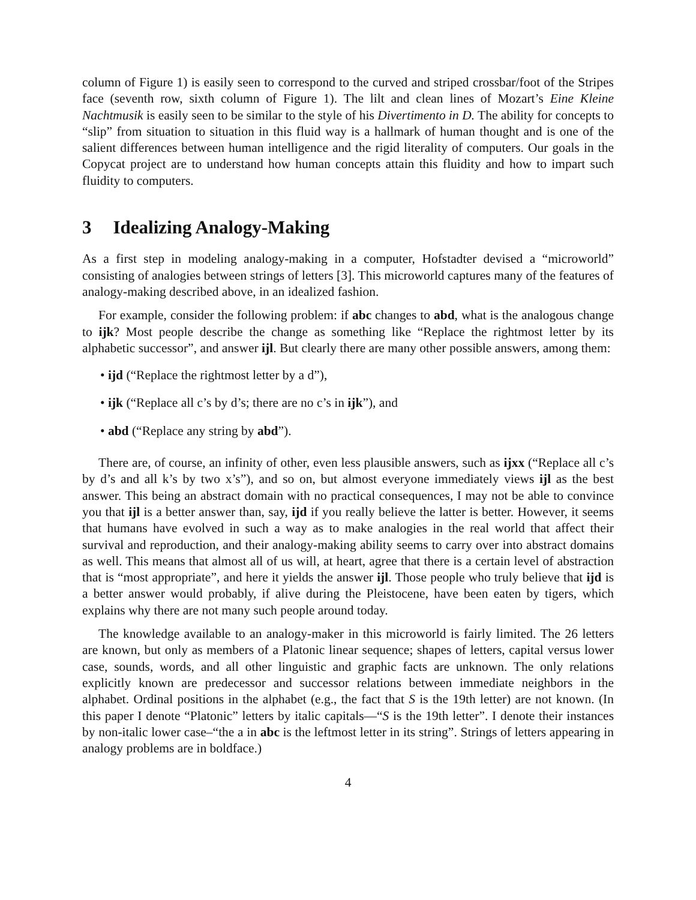column of Figure 1) is easily seen to correspond to the curved and striped crossbar/foot of the Stripes face (seventh row, sixth column of Figure 1). The lilt and clean lines of Mozart’s Eine Kleine Nachtmusik is easily seen to be similar to the style of his Divertimento in D. The ability for concepts to “slip” from situation to situation in this fluid way is a hallmark of human thought and is one of the salient differences between human intelligence and the rigid literality of computers. Our goals in the Copycat project are to understand how human concepts attain this fluidity and how to impart such fluidity to computers.
3 Idealizing Analogy-Making
As a first step in modeling analogy-making in a computer, Hofstadter devised a “microworld” consisting of analogies between strings of letters [3]. This microworld captures many of the features of analogy-making described above, in an idealized fashion.
For example, consider the following problem: if abc changes to abd, what is the analogous change to ijk? Most people describe the change as something like “Replace the rightmost letter by its alphabetic successor”, and answer ijl. But clearly there are many other possible answers, among them:
• ijd (“Replace the rightmost letter by a d”),
• ijk (“Replace all c’s by d’s; there are no c’s in ijk”), and
• abd (“Replace any string by abd”).
There are, of course, an infinity of other, even less plausible answers, such as ijxx (“Replace all c’s by d’s and all k’s by two x’s”), and so on, but almost everyone immediately views ijl as the best answer. This being an abstract domain with no practical consequences, I may not be able to convince you that ijl is a better answer than, say, ijd if you really believe the latter is better. However, it seems that humans have evolved in such a way as to make analogies in the real world that affect their survival and reproduction, and their analogy-making ability seems to carry over into abstract domains as well. This means that almost all of us will, at heart, agree that there is a certain level of abstraction that is “most appropriate”, and here it yields the answer ijl. Those people who truly believe that ijd is a better answer would probably, if alive during the Pleistocene, have been eaten by tigers, which explains why there are not many such people around today.
The knowledge available to an analogy-maker in this microworld is fairly limited. The 26 letters are known, but only as members of a Platonic linear sequence; shapes of letters, capital versus lower case, sounds, words, and all other linguistic and graphic facts are unknown. The only relations explicitly known are predecessor and successor relations between immediate neighbors in the alphabet. Ordinal positions in the alphabet (e.g., the fact that S is the 19th letter) are not known. (In this paper I denote “Platonic” letters by italic capitals—“S is the 19th letter”. I denote their instances by non-italic lower case–“the a in abc is the leftmost letter in its string”. Strings of letters appearing in analogy problems are in boldface.)
4